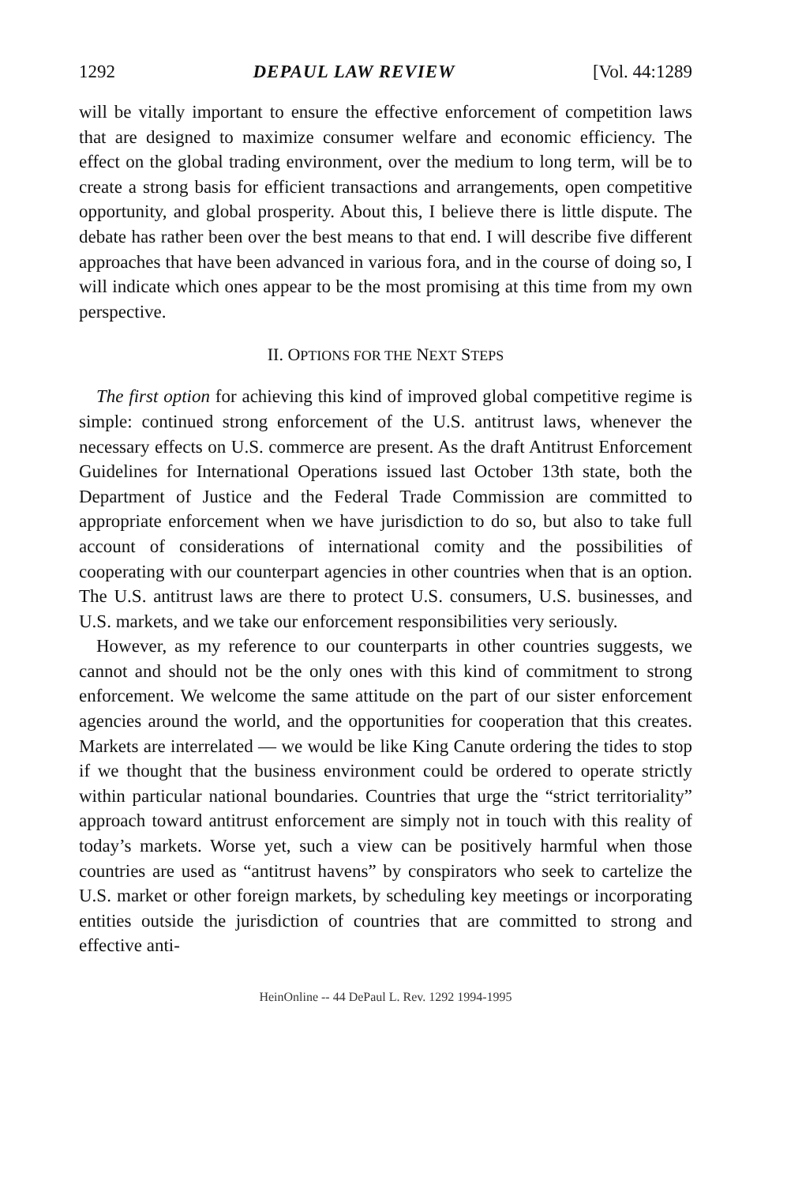1292 DEPAUL LAW REVIEW [Vol. 44:1289
will be vitally important to ensure the effective enforcement of competition laws that are designed to maximize consumer welfare and economic efficiency. The effect on the global trading environment, over the medium to long term, will be to create a strong basis for efficient transactions and arrangements, open competitive opportunity, and global prosperity. About this, I believe there is little dispute. The debate has rather been over the best means to that end. I will describe five different approaches that have been advanced in various fora, and in the course of doing so, I will indicate which ones appear to be the most promising at this time from my own perspective.
II. OPTIONS FOR THE NEXT STEPS
The first option for achieving this kind of improved global competitive regime is simple: continued strong enforcement of the U.S. antitrust laws, whenever the necessary effects on U.S. commerce are present. As the draft Antitrust Enforcement Guidelines for International Operations issued last October 13th state, both the Department of Justice and the Federal Trade Commission are committed to appropriate enforcement when we have jurisdiction to do so, but also to take full account of considerations of international comity and the possibilities of cooperating with our counterpart agencies in other countries when that is an option. The U.S. antitrust laws are there to protect U.S. consumers, U.S. businesses, and U.S. markets, and we take our enforcement responsibilities very seriously.
However, as my reference to our counterparts in other countries suggests, we cannot and should not be the only ones with this kind of commitment to strong enforcement. We welcome the same attitude on the part of our sister enforcement agencies around the world, and the opportunities for cooperation that this creates. Markets are interrelated — we would be like King Canute ordering the tides to stop if we thought that the business environment could be ordered to operate strictly within particular national boundaries. Countries that urge the “strict territoriality” approach toward antitrust enforcement are simply not in touch with this reality of today’s markets. Worse yet, such a view can be positively harmful when those countries are used as “antitrust havens” by conspirators who seek to cartelize the U.S. market or other foreign markets, by scheduling key meetings or incorporating entities outside the jurisdiction of countries that are committed to strong and effective anti-
HeinOnline -- 44 DePaul L. Rev. 1292 1994-1995